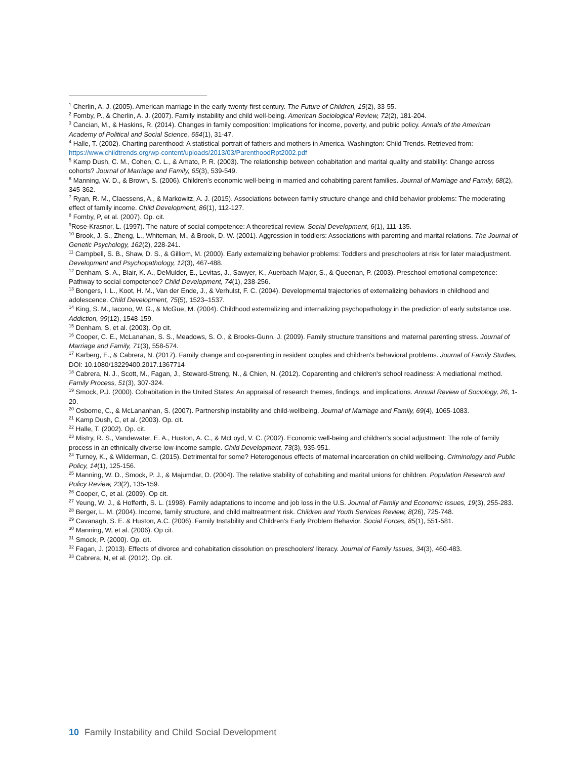<sup>1</sup> Cherlin, A. J. (2005). American marriage in the early twenty-first century. The Future of Children, 15(2), 33-55.
<sup>2</sup> Fomby, P., & Cherlin, A. J. (2007). Family instability and child well-being. American Sociological Review, 72(2), 181-204.
<sup>3</sup> Cancian, M., & Haskins, R. (2014). Changes in family composition: Implications for income, poverty, and public policy. Annals of the American Academy of Political and Social Science, 654(1), 31-47.
<sup>4</sup> Halle, T. (2002). Charting parenthood: A statistical portrait of fathers and mothers in America. Washington: Child Trends. Retrieved from: https://www.childtrends.org/wp-content/uploads/2013/03/ParenthoodRpt2002.pdf
<sup>5</sup> Kamp Dush, C. M., Cohen, C. L., & Amato, P. R. (2003). The relationship between cohabitation and marital quality and stability: Change across cohorts? Journal of Marriage and Family, 65(3), 539-549.
<sup>6</sup> Manning, W. D., & Brown, S. (2006). Children's economic well-being in married and cohabiting parent families. Journal of Marriage and Family, 68(2), 345-362.
<sup>7</sup> Ryan, R. M., Claessens, A., & Markowitz, A. J. (2015). Associations between family structure change and child behavior problems: The moderating effect of family income. Child Development, 86(1), 112-127.
<sup>8</sup> Fomby, P, et al. (2007). Op. cit.
<sup>9</sup> Rose-Krasnor, L. (1997). The nature of social competence: A theoretical review. Social Development, 6(1), 111-135.
<sup>10</sup> Brook, J. S., Zheng, L., Whiteman, M., & Brook, D. W. (2001). Aggression in toddlers: Associations with parenting and marital relations. The Journal of Genetic Psychology, 162(2), 228-241.
<sup>11</sup> Campbell, S. B., Shaw, D. S., & Gilliom, M. (2000). Early externalizing behavior problems: Toddlers and preschoolers at risk for later maladjustment. Development and Psychopathology, 12(3), 467-488.
<sup>12</sup> Denham, S. A., Blair, K. A., DeMulder, E., Levitas, J., Sawyer, K., Auerbach-Major, S., & Queenan, P. (2003). Preschool emotional competence: Pathway to social competence? Child Development, 74(1), 238-256.
<sup>13</sup> Bongers, I. L., Koot, H. M., Van der Ende, J., & Verhulst, F. C. (2004). Developmental trajectories of externalizing behaviors in childhood and adolescence. Child Development, 75(5), 1523–1537.
<sup>14</sup> King, S. M., Iacono, W. G., & McGue, M. (2004). Childhood externalizing and internalizing psychopathology in the prediction of early substance use. Addiction, 99(12), 1548-159.
<sup>15</sup> Denham, S, et al. (2003). Op cit.
<sup>16</sup> Cooper, C. E., McLanahan, S. S., Meadows, S. O., & Brooks-Gunn, J. (2009). Family structure transitions and maternal parenting stress. Journal of Marriage and Family, 71(3), 558-574.
<sup>17</sup> Karberg, E., & Cabrera, N. (2017). Family change and co-parenting in resident couples and children's behavioral problems. Journal of Family Studies, DOI: 10.1080/13229400.2017.1367714
<sup>18</sup> Cabrera, N. J., Scott, M., Fagan, J., Steward-Streng, N., & Chien, N. (2012). Coparenting and children's school readiness: A mediational method. Family Process, 51(3), 307-324.
<sup>19</sup> Smock, P.J. (2000). Cohabitation in the United States: An appraisal of research themes, findings, and implications. Annual Review of Sociology, 26, 1-20.
<sup>20</sup> Osborne, C., & McLananhan, S. (2007). Partnership instability and child-wellbeing. Journal of Marriage and Family, 69(4), 1065-1083.
<sup>21</sup> Kamp Dush, C, et al. (2003). Op. cit.
<sup>22</sup> Halle, T. (2002). Op. cit.
<sup>23</sup> Mistry, R. S., Vandewater, E. A., Huston, A. C., & McLoyd, V. C. (2002). Economic well-being and children's social adjustment: The role of family process in an ethnically diverse low-income sample. Child Development, 73(3), 935-951.
<sup>24</sup> Turney, K., & Wilderman, C. (2015). Detrimental for some? Heterogenous effects of maternal incarceration on child wellbeing. Criminology and Public Policy, 14(1), 125-156.
<sup>25</sup> Manning, W. D., Smock, P. J., & Majumdar, D. (2004). The relative stability of cohabiting and marital unions for children. Population Research and Policy Review, 23(2), 135-159.
<sup>26</sup> Cooper, C, et al. (2009). Op cit.
<sup>27</sup> Yeung, W. J., & Hofferth, S. L. (1998). Family adaptations to income and job loss in the U.S. Journal of Family and Economic Issues, 19(3), 255-283.
<sup>28</sup> Berger, L. M. (2004). Income, family structure, and child maltreatment risk. Children and Youth Services Review, 8(26), 725-748.
<sup>29</sup> Cavanagh, S. E. & Huston, A.C. (2006). Family Instability and Children's Early Problem Behavior. Social Forces, 85(1), 551-581.
<sup>30</sup> Manning, W, et al. (2006). Op cit.
<sup>31</sup> Smock, P. (2000). Op. cit.
<sup>32</sup> Fagan, J. (2013). Effects of divorce and cohabitation dissolution on preschoolers' literacy. Journal of Family Issues, 34(3), 460-483.
<sup>33</sup> Cabrera, N, et al. (2012). Op. cit.
10 Family Instability and Child Social Development